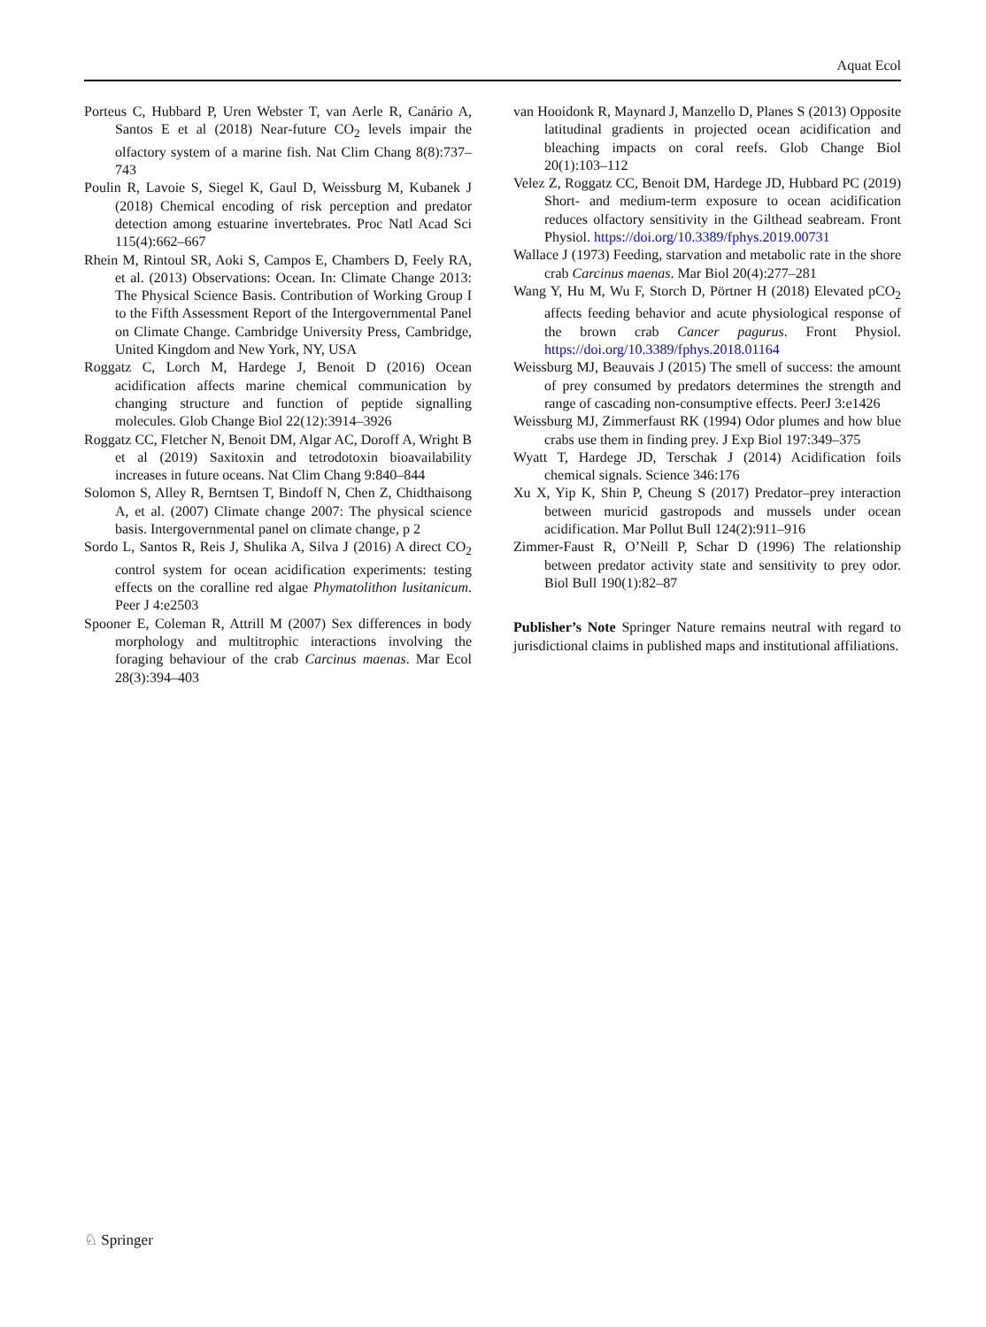Aquat Ecol
Porteus C, Hubbard P, Uren Webster T, van Aerle R, Canário A, Santos E et al (2018) Near-future CO<sub>2</sub> levels impair the olfactory system of a marine fish. Nat Clim Chang 8(8):737–743
Poulin R, Lavoie S, Siegel K, Gaul D, Weissburg M, Kubanek J (2018) Chemical encoding of risk perception and predator detection among estuarine invertebrates. Proc Natl Acad Sci 115(4):662–667
Rhein M, Rintoul SR, Aoki S, Campos E, Chambers D, Feely RA, et al. (2013) Observations: Ocean. In: Climate Change 2013: The Physical Science Basis. Contribution of Working Group I to the Fifth Assessment Report of the Intergovernmental Panel on Climate Change. Cambridge University Press, Cambridge, United Kingdom and New York, NY, USA
Roggatz C, Lorch M, Hardege J, Benoit D (2016) Ocean acidification affects marine chemical communication by changing structure and function of peptide signalling molecules. Glob Change Biol 22(12):3914–3926
Roggatz CC, Fletcher N, Benoit DM, Algar AC, Doroff A, Wright B et al (2019) Saxitoxin and tetrodotoxin bioavailability increases in future oceans. Nat Clim Chang 9:840–844
Solomon S, Alley R, Berntsen T, Bindoff N, Chen Z, Chidthaisong A, et al. (2007) Climate change 2007: The physical science basis. Intergovernmental panel on climate change, p 2
Sordo L, Santos R, Reis J, Shulika A, Silva J (2016) A direct CO<sub>2</sub> control system for ocean acidification experiments: testing effects on the coralline red algae Phymatolithon lusitanicum. Peer J 4:e2503
Spooner E, Coleman R, Attrill M (2007) Sex differences in body morphology and multitrophic interactions involving the foraging behaviour of the crab Carcinus maenas. Mar Ecol 28(3):394–403
van Hooidonk R, Maynard J, Manzello D, Planes S (2013) Opposite latitudinal gradients in projected ocean acidification and bleaching impacts on coral reefs. Glob Change Biol 20(1):103–112
Velez Z, Roggatz CC, Benoit DM, Hardege JD, Hubbard PC (2019) Short- and medium-term exposure to ocean acidification reduces olfactory sensitivity in the Gilthead seabream. Front Physiol. https://doi.org/10.3389/fphys.2019.00731
Wallace J (1973) Feeding, starvation and metabolic rate in the shore crab Carcinus maenas. Mar Biol 20(4):277–281
Wang Y, Hu M, Wu F, Storch D, Pörtner H (2018) Elevated pCO<sub>2</sub> affects feeding behavior and acute physiological response of the brown crab Cancer pagurus. Front Physiol. https://doi.org/10.3389/fphys.2018.01164
Weissburg MJ, Beauvais J (2015) The smell of success: the amount of prey consumed by predators determines the strength and range of cascading non-consumptive effects. PeerJ 3:e1426
Weissburg MJ, Zimmerfaust RK (1994) Odor plumes and how blue crabs use them in finding prey. J Exp Biol 197:349–375
Wyatt T, Hardege JD, Terschak J (2014) Acidification foils chemical signals. Science 346:176
Xu X, Yip K, Shin P, Cheung S (2017) Predator–prey interaction between muricid gastropods and mussels under ocean acidification. Mar Pollut Bull 124(2):911–916
Zimmer-Faust R, O’Neill P, Schar D (1996) The relationship between predator activity state and sensitivity to prey odor. Biol Bull 190(1):82–87
Publisher’s Note Springer Nature remains neutral with regard to jurisdictional claims in published maps and institutional affiliations.
♘ Springer